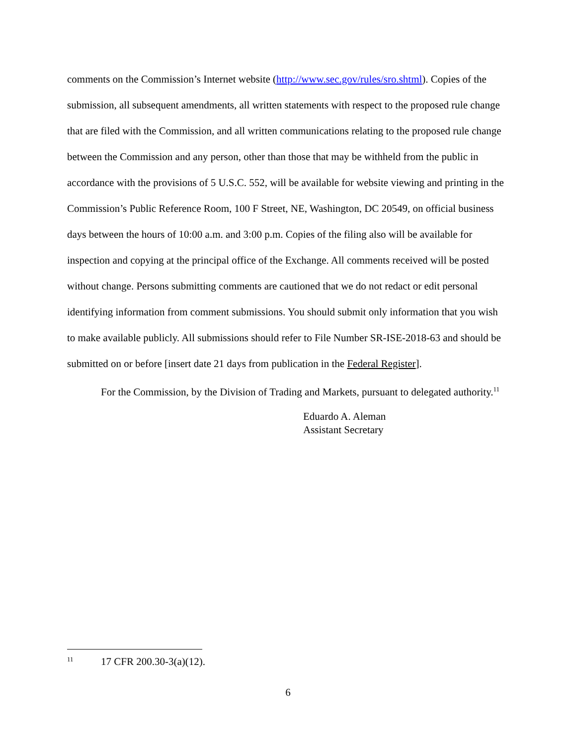comments on the Commission’s Internet website (http://www.sec.gov/rules/sro.shtml). Copies of the submission, all subsequent amendments, all written statements with respect to the proposed rule change that are filed with the Commission, and all written communications relating to the proposed rule change between the Commission and any person, other than those that may be withheld from the public in accordance with the provisions of 5 U.S.C. 552, will be available for website viewing and printing in the Commission’s Public Reference Room, 100 F Street, NE, Washington, DC 20549, on official business days between the hours of 10:00 a.m. and 3:00 p.m. Copies of the filing also will be available for inspection and copying at the principal office of the Exchange. All comments received will be posted without change. Persons submitting comments are cautioned that we do not redact or edit personal identifying information from comment submissions. You should submit only information that you wish to make available publicly. All submissions should refer to File Number SR-ISE-2018-63 and should be submitted on or before [insert date 21 days from publication in the Federal Register].
For the Commission, by the Division of Trading and Markets, pursuant to delegated authority.<sup>11</sup>
Eduardo A. Aleman
Assistant Secretary
11 17 CFR 200.30-3(a)(12).
6